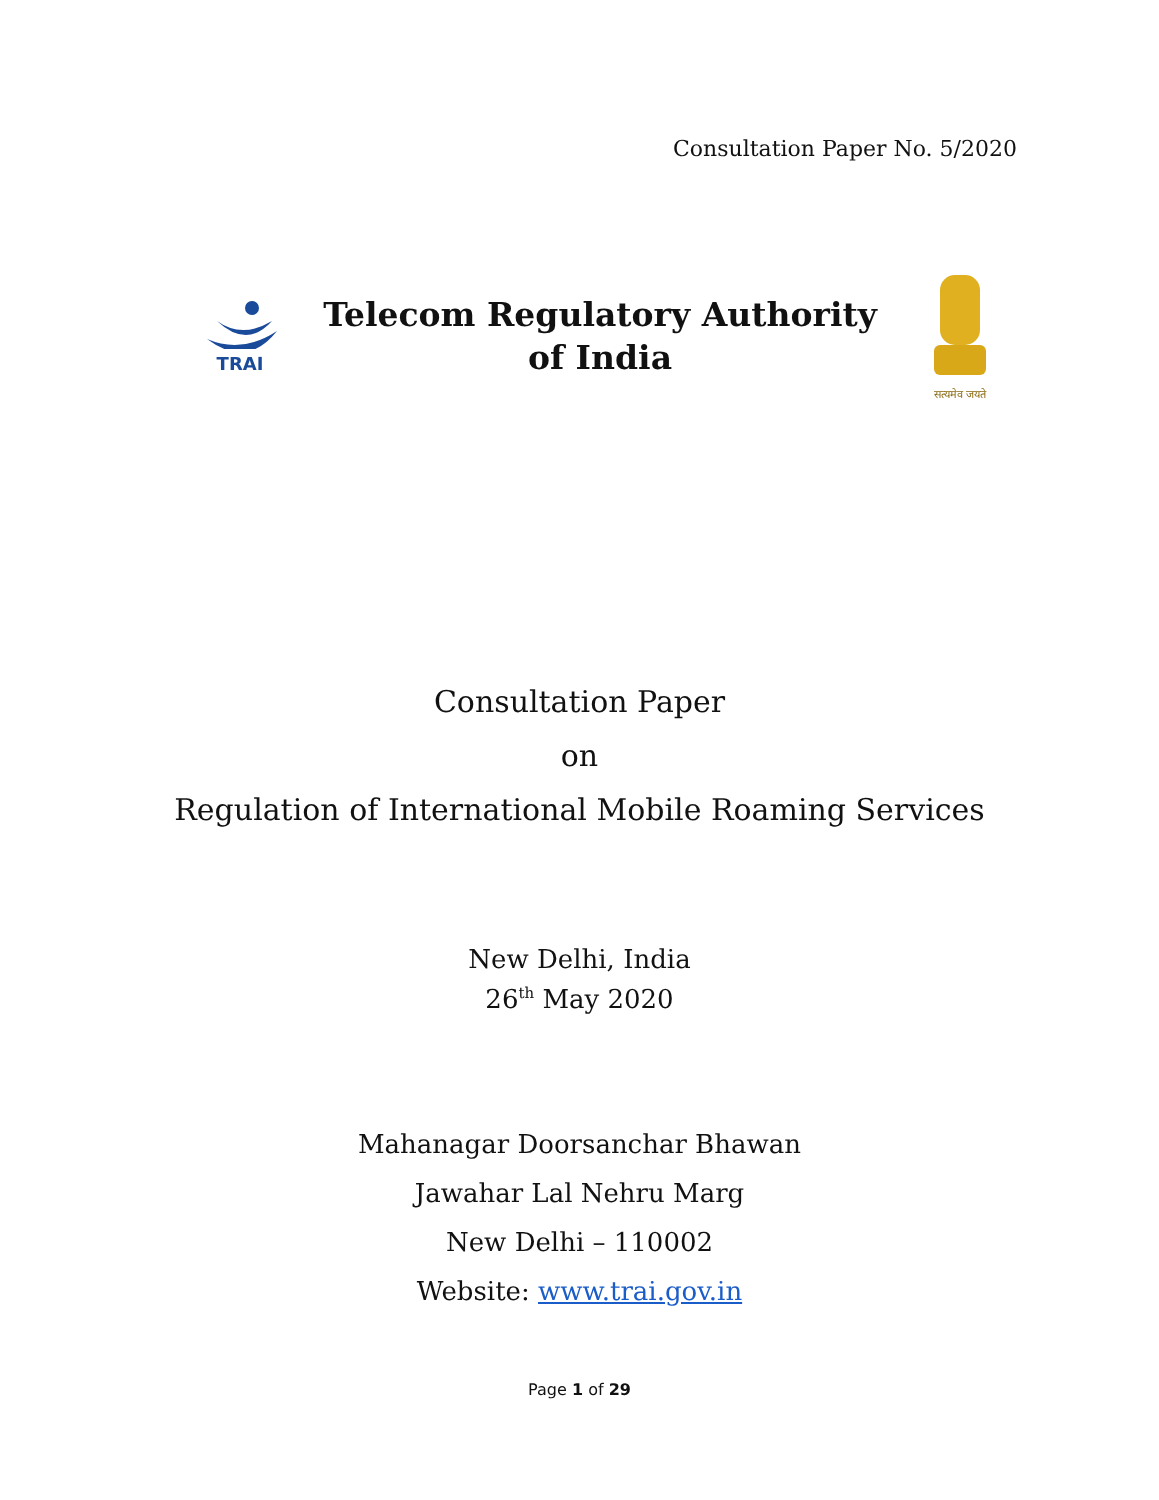Consultation Paper No. 5/2020
TRAI
Telecom Regulatory Authority
of India
सत्यमेव जयते
Consultation Paper
on
Regulation of International Mobile Roaming Services
New Delhi, India
26<sup>th</sup> May 2020
Mahanagar Doorsanchar Bhawan
Jawahar Lal Nehru Marg
New Delhi – 110002
Website: www.trai.gov.in
Page 1 of 29